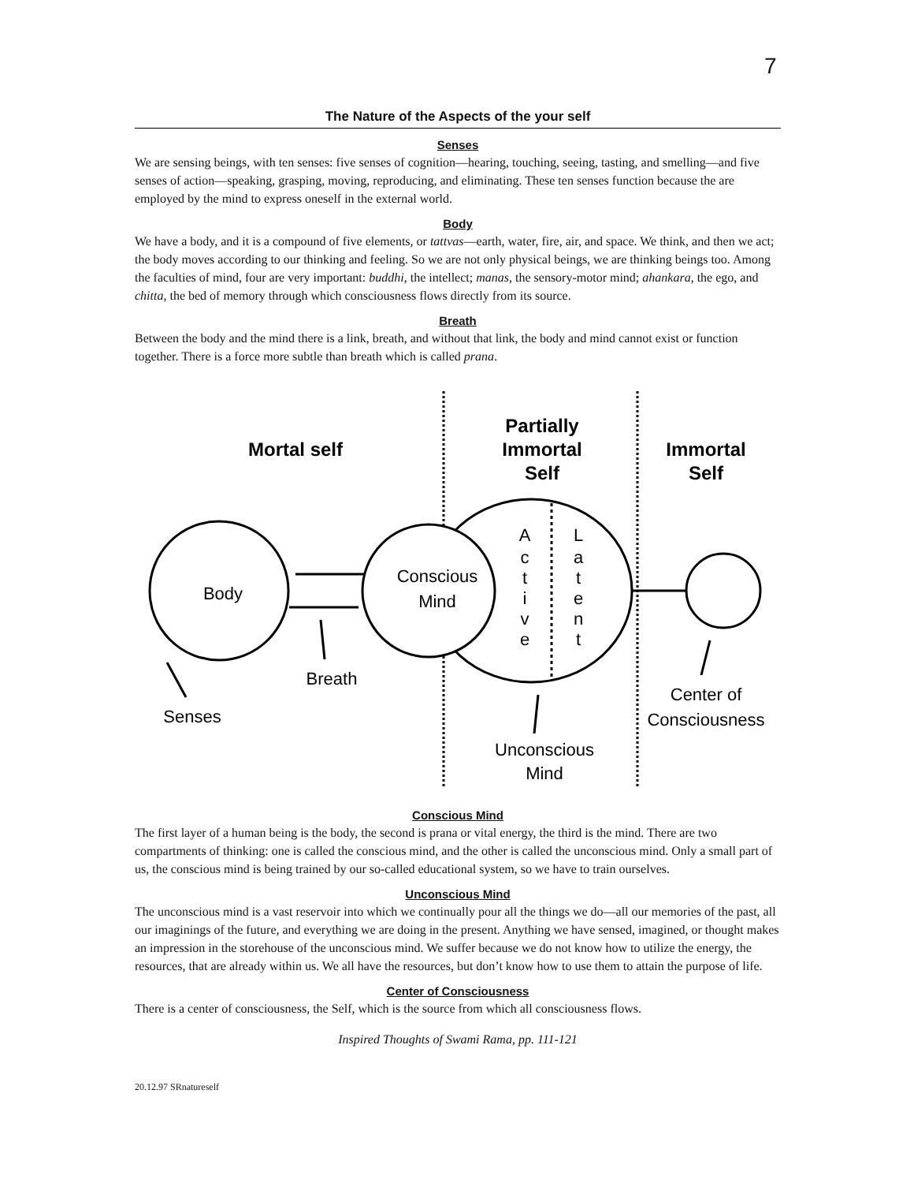7
The Nature of the Aspects of the your self
Senses
We are sensing beings, with ten senses: five senses of cognition—hearing, touching, seeing, tasting, and smelling—and five senses of action—speaking, grasping, moving, reproducing, and eliminating. These ten senses function because the are employed by the mind to express oneself in the external world.
Body
We have a body, and it is a compound of five elements, or tattvas—earth, water, fire, air, and space. We think, and then we act; the body moves according to our thinking and feeling. So we are not only physical beings, we are thinking beings too. Among the faculties of mind, four are very important: buddhi, the intellect; manas, the sensory-motor mind; ahankara, the ego, and chitta, the bed of memory through which consciousness flows directly from its source.
Breath
Between the body and the mind there is a link, breath, and without that link, the body and mind cannot exist or function together. There is a force more subtle than breath which is called prana.
Mortal self
Partially
Immortal
Self
Immortal
Self
Body
Conscious
Mind
A
c
t
i
v
e
L
a
t
e
n
t
Breath
Senses
Center of
Consciousness
Unconscious
Mind
Conscious Mind
The first layer of a human being is the body, the second is prana or vital energy, the third is the mind. There are two compartments of thinking: one is called the conscious mind, and the other is called the unconscious mind. Only a small part of us, the conscious mind is being trained by our so-called educational system, so we have to train ourselves.
Unconscious Mind
The unconscious mind is a vast reservoir into which we continually pour all the things we do—all our memories of the past, all our imaginings of the future, and everything we are doing in the present. Anything we have sensed, imagined, or thought makes an impression in the storehouse of the unconscious mind. We suffer because we do not know how to utilize the energy, the resources, that are already within us. We all have the resources, but don’t know how to use them to attain the purpose of life.
Center of Consciousness
There is a center of consciousness, the Self, which is the source from which all consciousness flows.
Inspired Thoughts of Swami Rama, pp. 111-121
20.12.97 SRnatureself